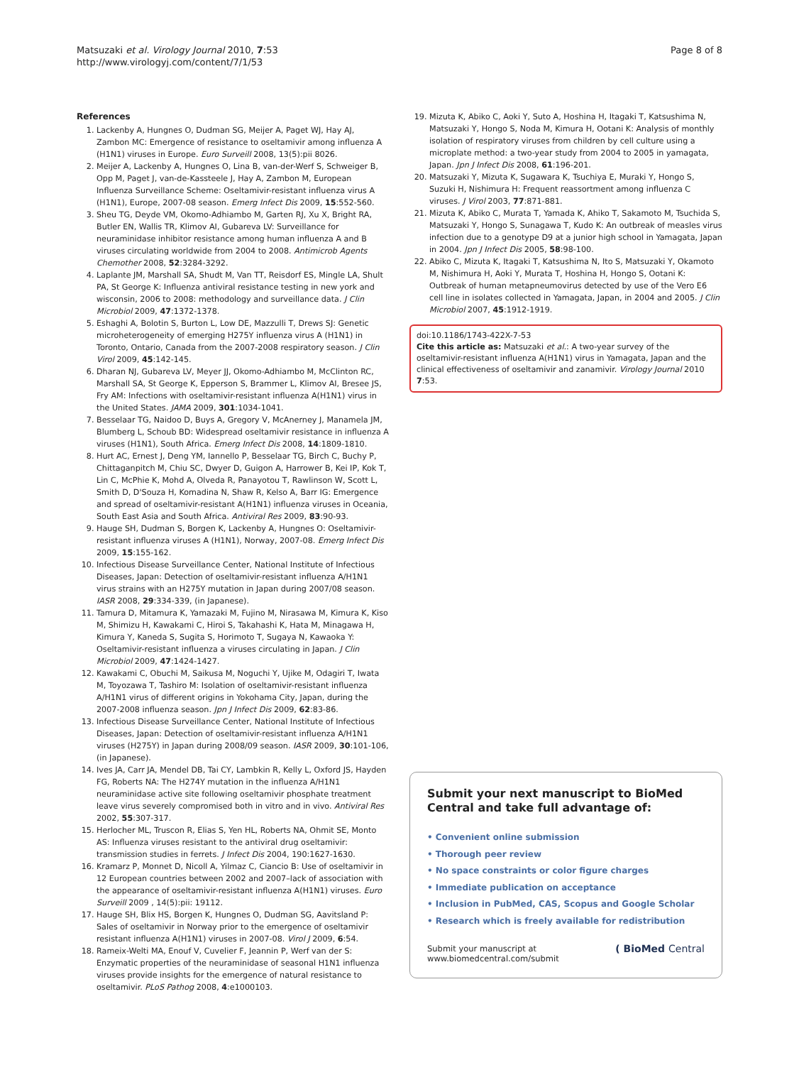Matsuzaki et al. Virology Journal 2010, 7:53
http://www.virologyj.com/content/7/1/53
Page 8 of 8
References
1. Lackenby A, Hungnes O, Dudman SG, Meijer A, Paget WJ, Hay AJ, Zambon MC: Emergence of resistance to oseltamivir among influenza A (H1N1) viruses in Europe. Euro Surveill 2008, 13(5):pii 8026.
2. Meijer A, Lackenby A, Hungnes O, Lina B, van-der-Werf S, Schweiger B, Opp M, Paget J, van-de-Kassteele J, Hay A, Zambon M, European Influenza Surveillance Scheme: Oseltamivir-resistant influenza virus A (H1N1), Europe, 2007-08 season. Emerg Infect Dis 2009, 15:552-560.
3. Sheu TG, Deyde VM, Okomo-Adhiambo M, Garten RJ, Xu X, Bright RA, Butler EN, Wallis TR, Klimov AI, Gubareva LV: Surveillance for neuraminidase inhibitor resistance among human influenza A and B viruses circulating worldwide from 2004 to 2008. Antimicrob Agents Chemother 2008, 52:3284-3292.
4. Laplante JM, Marshall SA, Shudt M, Van TT, Reisdorf ES, Mingle LA, Shult PA, St George K: Influenza antiviral resistance testing in new york and wisconsin, 2006 to 2008: methodology and surveillance data. J Clin Microbiol 2009, 47:1372-1378.
5. Eshaghi A, Bolotin S, Burton L, Low DE, Mazzulli T, Drews SJ: Genetic microheterogeneity of emerging H275Y influenza virus A (H1N1) in Toronto, Ontario, Canada from the 2007-2008 respiratory season. J Clin Virol 2009, 45:142-145.
6. Dharan NJ, Gubareva LV, Meyer JJ, Okomo-Adhiambo M, McClinton RC, Marshall SA, St George K, Epperson S, Brammer L, Klimov AI, Bresee JS, Fry AM: Infections with oseltamivir-resistant influenza A(H1N1) virus in the United States. JAMA 2009, 301:1034-1041.
7. Besselaar TG, Naidoo D, Buys A, Gregory V, McAnerney J, Manamela JM, Blumberg L, Schoub BD: Widespread oseltamivir resistance in influenza A viruses (H1N1), South Africa. Emerg Infect Dis 2008, 14:1809-1810.
8. Hurt AC, Ernest J, Deng YM, Iannello P, Besselaar TG, Birch C, Buchy P, Chittaganpitch M, Chiu SC, Dwyer D, Guigon A, Harrower B, Kei IP, Kok T, Lin C, McPhie K, Mohd A, Olveda R, Panayotou T, Rawlinson W, Scott L, Smith D, D'Souza H, Komadina N, Shaw R, Kelso A, Barr IG: Emergence and spread of oseltamivir-resistant A(H1N1) influenza viruses in Oceania, South East Asia and South Africa. Antiviral Res 2009, 83:90-93.
9. Hauge SH, Dudman S, Borgen K, Lackenby A, Hungnes O: Oseltamivir-resistant influenza viruses A (H1N1), Norway, 2007-08. Emerg Infect Dis 2009, 15:155-162.
10. Infectious Disease Surveillance Center, National Institute of Infectious Diseases, Japan: Detection of oseltamivir-resistant influenza A/H1N1 virus strains with an H275Y mutation in Japan during 2007/08 season. IASR 2008, 29:334-339, (in Japanese).
11. Tamura D, Mitamura K, Yamazaki M, Fujino M, Nirasawa M, Kimura K, Kiso M, Shimizu H, Kawakami C, Hiroi S, Takahashi K, Hata M, Minagawa H, Kimura Y, Kaneda S, Sugita S, Horimoto T, Sugaya N, Kawaoka Y: Oseltamivir-resistant influenza a viruses circulating in Japan. J Clin Microbiol 2009, 47:1424-1427.
12. Kawakami C, Obuchi M, Saikusa M, Noguchi Y, Ujike M, Odagiri T, Iwata M, Toyozawa T, Tashiro M: Isolation of oseltamivir-resistant influenza A/H1N1 virus of different origins in Yokohama City, Japan, during the 2007-2008 influenza season. Jpn J Infect Dis 2009, 62:83-86.
13. Infectious Disease Surveillance Center, National Institute of Infectious Diseases, Japan: Detection of oseltamivir-resistant influenza A/H1N1 viruses (H275Y) in Japan during 2008/09 season. IASR 2009, 30:101-106, (in Japanese).
14. Ives JA, Carr JA, Mendel DB, Tai CY, Lambkin R, Kelly L, Oxford JS, Hayden FG, Roberts NA: The H274Y mutation in the influenza A/H1N1 neuraminidase active site following oseltamivir phosphate treatment leave virus severely compromised both in vitro and in vivo. Antiviral Res 2002, 55:307-317.
15. Herlocher ML, Truscon R, Elias S, Yen HL, Roberts NA, Ohmit SE, Monto AS: Influenza viruses resistant to the antiviral drug oseltamivir: transmission studies in ferrets. J Infect Dis 2004, 190:1627-1630.
16. Kramarz P, Monnet D, Nicoll A, Yilmaz C, Ciancio B: Use of oseltamivir in 12 European countries between 2002 and 2007–lack of association with the appearance of oseltamivir-resistant influenza A(H1N1) viruses. Euro Surveill 2009 , 14(5):pii: 19112.
17. Hauge SH, Blix HS, Borgen K, Hungnes O, Dudman SG, Aavitsland P: Sales of oseltamivir in Norway prior to the emergence of oseltamivir resistant influenza A(H1N1) viruses in 2007-08. Virol J 2009, 6:54.
18. Rameix-Welti MA, Enouf V, Cuvelier F, Jeannin P, Werf van der S: Enzymatic properties of the neuraminidase of seasonal H1N1 influenza viruses provide insights for the emergence of natural resistance to oseltamivir. PLoS Pathog 2008, 4:e1000103.
19. Mizuta K, Abiko C, Aoki Y, Suto A, Hoshina H, Itagaki T, Katsushima N, Matsuzaki Y, Hongo S, Noda M, Kimura H, Ootani K: Analysis of monthly isolation of respiratory viruses from children by cell culture using a microplate method: a two-year study from 2004 to 2005 in yamagata, Japan. Jpn J Infect Dis 2008, 61:196-201.
20. Matsuzaki Y, Mizuta K, Sugawara K, Tsuchiya E, Muraki Y, Hongo S, Suzuki H, Nishimura H: Frequent reassortment among influenza C viruses. J Virol 2003, 77:871-881.
21. Mizuta K, Abiko C, Murata T, Yamada K, Ahiko T, Sakamoto M, Tsuchida S, Matsuzaki Y, Hongo S, Sunagawa T, Kudo K: An outbreak of measles virus infection due to a genotype D9 at a junior high school in Yamagata, Japan in 2004. Jpn J Infect Dis 2005, 58:98-100.
22. Abiko C, Mizuta K, Itagaki T, Katsushima N, Ito S, Matsuzaki Y, Okamoto M, Nishimura H, Aoki Y, Murata T, Hoshina H, Hongo S, Ootani K: Outbreak of human metapneumovirus detected by use of the Vero E6 cell line in isolates collected in Yamagata, Japan, in 2004 and 2005. J Clin Microbiol 2007, 45:1912-1919.
doi:10.1186/1743-422X-7-53
Cite this article as: Matsuzaki et al.: A two-year survey of the oseltamivir-resistant influenza A(H1N1) virus in Yamagata, Japan and the clinical effectiveness of oseltamivir and zanamivir. Virology Journal 2010 7:53.
Submit your next manuscript to BioMed Central and take full advantage of:
• Convenient online submission
• Thorough peer review
• No space constraints or color figure charges
• Immediate publication on acceptance
• Inclusion in PubMed, CAS, Scopus and Google Scholar
• Research which is freely available for redistribution
Submit your manuscript at
www.biomedcentral.com/submit
( BioMed Central